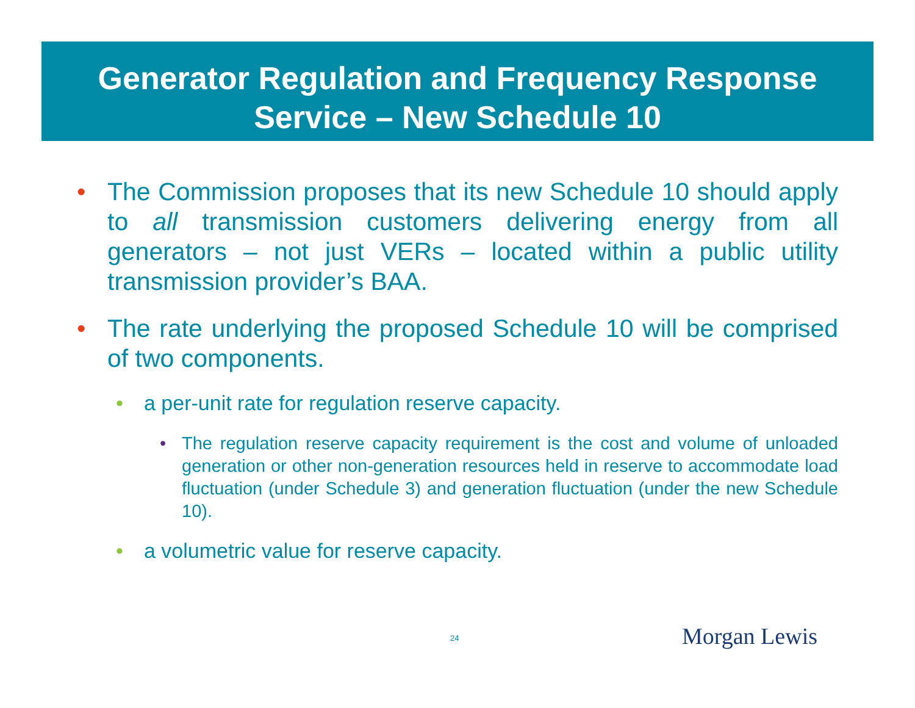Generator Regulation and Frequency Response
Service – New Schedule 10
• The Commission proposes that its new Schedule 10 should apply to all transmission customers delivering energy from all generators – not just VERs – located within a public utility transmission provider’s BAA.
• The rate underlying the proposed Schedule 10 will be comprised of two components.
• a per-unit rate for regulation reserve capacity.
• The regulation reserve capacity requirement is the cost and volume of unloaded generation or other non-generation resources held in reserve to accommodate load fluctuation (under Schedule 3) and generation fluctuation (under the new Schedule 10).
• a volumetric value for reserve capacity.
24 Morgan Lewis